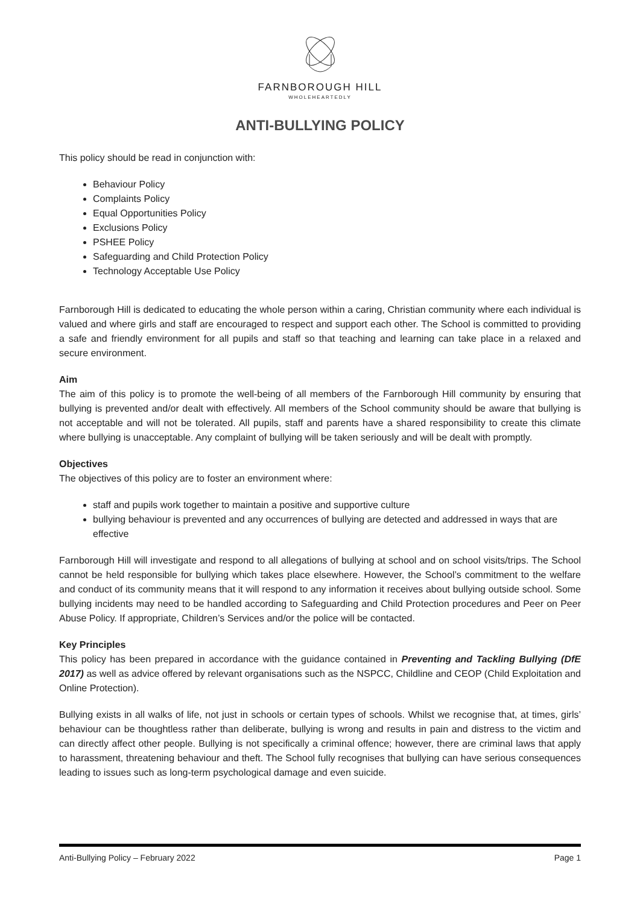FARNBOROUGH HILL
WHOLEHEARTEDLY
ANTI-BULLYING POLICY
This policy should be read in conjunction with:
Behaviour Policy
Complaints Policy
Equal Opportunities Policy
Exclusions Policy
PSHEE Policy
Safeguarding and Child Protection Policy
Technology Acceptable Use Policy
Farnborough Hill is dedicated to educating the whole person within a caring, Christian community where each individual is valued and where girls and staff are encouraged to respect and support each other. The School is committed to providing a safe and friendly environment for all pupils and staff so that teaching and learning can take place in a relaxed and secure environment.
Aim
The aim of this policy is to promote the well-being of all members of the Farnborough Hill community by ensuring that bullying is prevented and/or dealt with effectively. All members of the School community should be aware that bullying is not acceptable and will not be tolerated. All pupils, staff and parents have a shared responsibility to create this climate where bullying is unacceptable. Any complaint of bullying will be taken seriously and will be dealt with promptly.
Objectives
The objectives of this policy are to foster an environment where:
staff and pupils work together to maintain a positive and supportive culture
bullying behaviour is prevented and any occurrences of bullying are detected and addressed in ways that are effective
Farnborough Hill will investigate and respond to all allegations of bullying at school and on school visits/trips. The School cannot be held responsible for bullying which takes place elsewhere. However, the School’s commitment to the welfare and conduct of its community means that it will respond to any information it receives about bullying outside school. Some bullying incidents may need to be handled according to Safeguarding and Child Protection procedures and Peer on Peer Abuse Policy. If appropriate, Children’s Services and/or the police will be contacted.
Key Principles
This policy has been prepared in accordance with the guidance contained in Preventing and Tackling Bullying (DfE 2017) as well as advice offered by relevant organisations such as the NSPCC, Childline and CEOP (Child Exploitation and Online Protection).
Bullying exists in all walks of life, not just in schools or certain types of schools. Whilst we recognise that, at times, girls’ behaviour can be thoughtless rather than deliberate, bullying is wrong and results in pain and distress to the victim and can directly affect other people. Bullying is not specifically a criminal offence; however, there are criminal laws that apply to harassment, threatening behaviour and theft. The School fully recognises that bullying can have serious consequences leading to issues such as long-term psychological damage and even suicide.
Anti-Bullying Policy – February 2022 Page 1